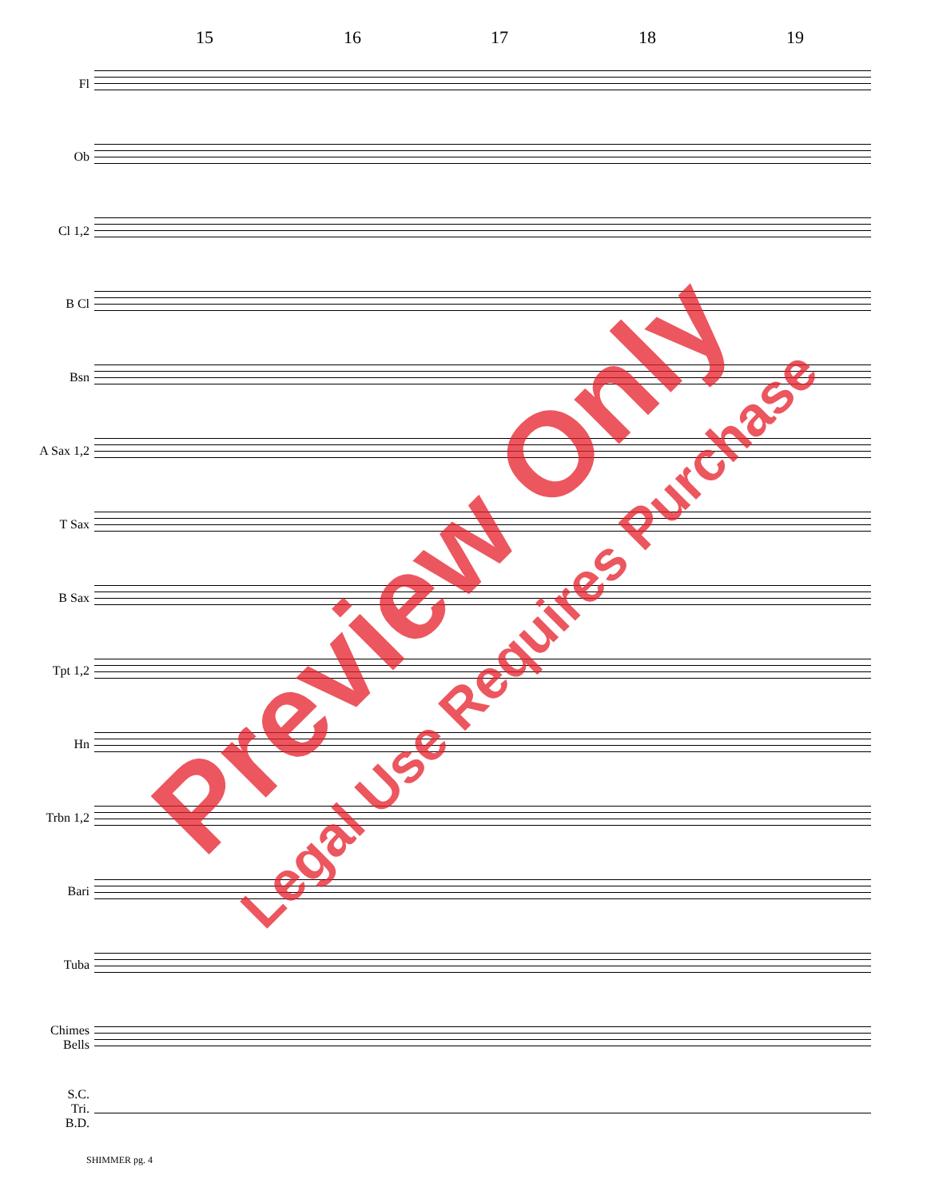15 16 17 18 19
Fl
Ob
Cl 1,2
B Cl
Bsn
A Sax 1,2
T Sax
B Sax
Tpt 1,2
Hn
Trbn 1,2
Bari
Tuba
Chimes
Bells
S.C.
Tri.
B.D.
Preview Only
Legal Use Requires Purchase
SHIMMER pg. 4